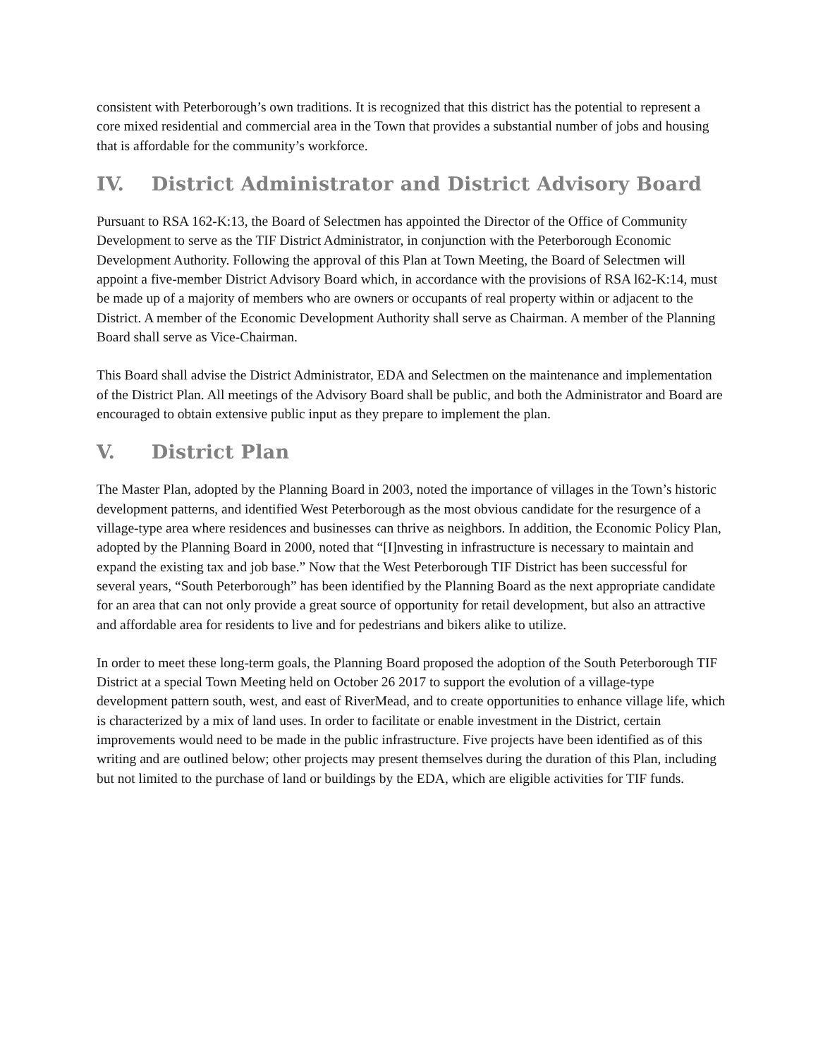consistent with Peterborough’s own traditions. It is recognized that this district has the potential to represent a core mixed residential and commercial area in the Town that provides a substantial number of jobs and housing that is affordable for the community’s workforce.
IV. District Administrator and District Advisory Board
Pursuant to RSA 162-K:13, the Board of Selectmen has appointed the Director of the Office of Community Development to serve as the TIF District Administrator, in conjunction with the Peterborough Economic Development Authority. Following the approval of this Plan at Town Meeting, the Board of Selectmen will appoint a five-member District Advisory Board which, in accordance with the provisions of RSA l62-K:14, must be made up of a majority of members who are owners or occupants of real property within or adjacent to the District. A member of the Economic Development Authority shall serve as Chairman. A member of the Planning Board shall serve as Vice-Chairman.
This Board shall advise the District Administrator, EDA and Selectmen on the maintenance and implementation of the District Plan. All meetings of the Advisory Board shall be public, and both the Administrator and Board are encouraged to obtain extensive public input as they prepare to implement the plan.
V. District Plan
The Master Plan, adopted by the Planning Board in 2003, noted the importance of villages in the Town’s historic development patterns, and identified West Peterborough as the most obvious candidate for the resurgence of a village-type area where residences and businesses can thrive as neighbors. In addition, the Economic Policy Plan, adopted by the Planning Board in 2000, noted that “[I]nvesting in infrastructure is necessary to maintain and expand the existing tax and job base.” Now that the West Peterborough TIF District has been successful for several years, “South Peterborough” has been identified by the Planning Board as the next appropriate candidate for an area that can not only provide a great source of opportunity for retail development, but also an attractive and affordable area for residents to live and for pedestrians and bikers alike to utilize.
In order to meet these long-term goals, the Planning Board proposed the adoption of the South Peterborough TIF District at a special Town Meeting held on October 26 2017 to support the evolution of a village-type development pattern south, west, and east of RiverMead, and to create opportunities to enhance village life, which is characterized by a mix of land uses. In order to facilitate or enable investment in the District, certain improvements would need to be made in the public infrastructure. Five projects have been identified as of this writing and are outlined below; other projects may present themselves during the duration of this Plan, including but not limited to the purchase of land or buildings by the EDA, which are eligible activities for TIF funds.